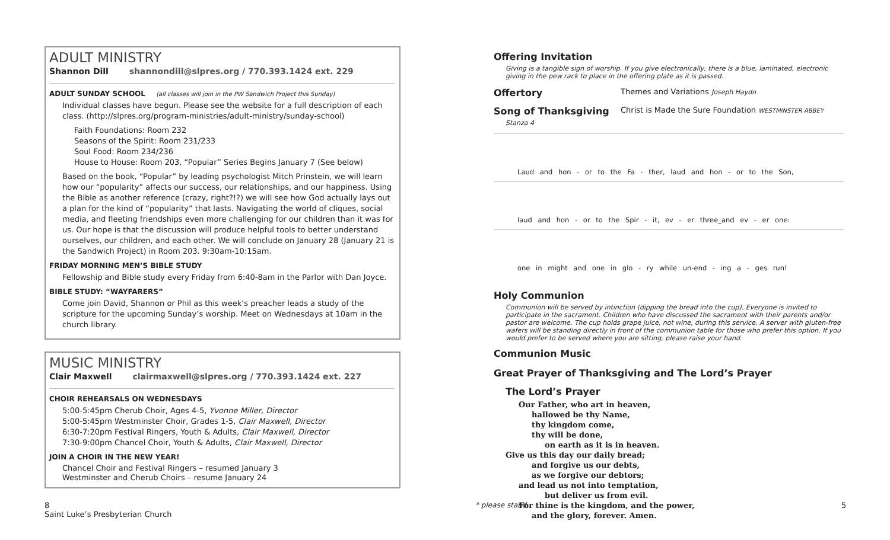ADULT MINISTRY
Shannon Dill shannondill@slpres.org / 770.393.1424 ext. 229
ADULT SUNDAY SCHOOL (all classes will join in the PW Sandwich Project this Sunday)
Individual classes have begun. Please see the website for a full description of each class. (http://slpres.org/program-ministries/adult-ministry/sunday-school)
Faith Foundations: Room 232
Seasons of the Spirit: Room 231/233
Soul Food: Room 234/236
House to House: Room 203, “Popular” Series Begins January 7 (See below)
Based on the book, “Popular” by leading psychologist Mitch Prinstein, we will learn how our “popularity” affects our success, our relationships, and our happiness. Using the Bible as another reference (crazy, right?!?) we will see how God actually lays out a plan for the kind of “popularity” that lasts. Navigating the world of cliques, social media, and fleeting friendships even more challenging for our children than it was for us. Our hope is that the discussion will produce helpful tools to better understand ourselves, our children, and each other. We will conclude on January 28 (January 21 is the Sandwich Project) in Room 203. 9:30am-10:15am.
FRIDAY MORNING MEN’S BIBLE STUDY
Fellowship and Bible study every Friday from 6:40-8am in the Parlor with Dan Joyce.
BIBLE STUDY: “WAYFARERS”
Come join David, Shannon or Phil as this week’s preacher leads a study of the scripture for the upcoming Sunday’s worship. Meet on Wednesdays at 10am in the church library.
MUSIC MINISTRY
Clair Maxwell clairmaxwell@slpres.org / 770.393.1424 ext. 227
CHOIR REHEARSALS ON WEDNESDAYS
5:00-5:45pm Cherub Choir, Ages 4-5, Yvonne Miller, Director
5:00-5:45pm Westminster Choir, Grades 1-5, Clair Maxwell, Director
6:30-7:20pm Festival Ringers, Youth & Adults, Clair Maxwell, Director
7:30-9:00pm Chancel Choir, Youth & Adults, Clair Maxwell, Director
JOIN A CHOIR IN THE NEW YEAR!
Chancel Choir and Festival Ringers – resumed January 3
Westminster and Cherub Choirs – resume January 24
Offering Invitation
Giving is a tangible sign of worship. If you give electronically, there is a blue, laminated, electronic giving in the pew rack to place in the offering plate as it is passed.
Offertory
Themes and Variations Joseph Haydn
Song of Thanksgiving
Christ is Made the Sure Foundation WESTMINSTER ABBEY
Stanza 4
Laud and hon - or to the Fa - ther, laud and hon - or to the Son,
laud and hon - or to the Spir - it, ev - er three_and ev - er one:
one in might and one in glo - ry while un-end - ing a - ges run!
Holy Communion
Communion will be served by intinction (dipping the bread into the cup). Everyone is invited to participate in the sacrament. Children who have discussed the sacrament with their parents and/or pastor are welcome. The cup holds grape juice, not wine, during this service. A server with gluten-free wafers will be standing directly in front of the communion table for those who prefer this option. If you would prefer to be served where you are sitting, please raise your hand.
Communion Music
Great Prayer of Thanksgiving and The Lord’s Prayer
The Lord’s Prayer
Our Father, who art in heaven,
hallowed be thy Name,
thy kingdom come,
thy will be done,
on earth as it is in heaven.
Give us this day our daily bread;
and forgive us our debts,
as we forgive our debtors;
and lead us not into temptation,
but deliver us from evil.
For thine is the kingdom, and the power,
and the glory, forever. Amen.
8
Saint Luke’s Presbyterian Church
* please stand 5